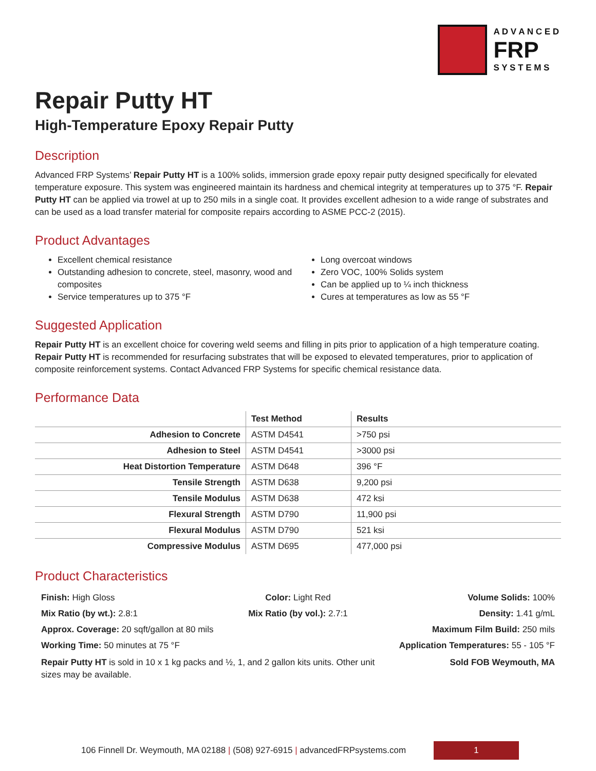A D V A N C E D
FRP
S Y S T E M S
Repair Putty HT
High-Temperature Epoxy Repair Putty
Description
Advanced FRP Systems’ Repair Putty HT is a 100% solids, immersion grade epoxy repair putty designed specifically for elevated temperature exposure. This system was engineered maintain its hardness and chemical integrity at temperatures up to 375 °F. Repair Putty HT can be applied via trowel at up to 250 mils in a single coat. It provides excellent adhesion to a wide range of substrates and can be used as a load transfer material for composite repairs according to ASME PCC-2 (2015).
Product Advantages
Excellent chemical resistance
Outstanding adhesion to concrete, steel, masonry, wood and composites
Service temperatures up to 375 °F
Long overcoat windows
Zero VOC, 100% Solids system
Can be applied up to ¼ inch thickness
Cures at temperatures as low as 55 °F
Suggested Application
Repair Putty HT is an excellent choice for covering weld seems and filling in pits prior to application of a high temperature coating. Repair Putty HT is recommended for resurfacing substrates that will be exposed to elevated temperatures, prior to application of composite reinforcement systems. Contact Advanced FRP Systems for specific chemical resistance data.
Performance Data
| | Test Method | Results |
| --- | --- | --- |
| Adhesion to Concrete | ASTM D4541 | >750 psi |
| Adhesion to Steel | ASTM D4541 | >3000 psi |
| Heat Distortion Temperature | ASTM D648 | 396 °F |
| Tensile Strength | ASTM D638 | 9,200 psi |
| Tensile Modulus | ASTM D638 | 472 ksi |
| Flexural Strength | ASTM D790 | 11,900 psi |
| Flexural Modulus | ASTM D790 | 521 ksi |
| Compressive Modulus | ASTM D695 | 477,000 psi |
Product Characteristics
Finish: High Gloss Color: Light Red Volume Solids: 100%
Mix Ratio (by wt.): 2.8:1 Mix Ratio (by vol.): 2.7:1 Density: 1.41 g/mL
Approx. Coverage: 20 sqft/gallon at 80 mils Maximum Film Build: 250 mils
Working Time: 50 minutes at 75 °F Application Temperatures: 55 - 105 °F
Repair Putty HT is sold in 10 x 1 kg packs and ½, 1, and 2 gallon kits units. Other unit sizes may be available. Sold FOB Weymouth, MA
106 Finnell Dr. Weymouth, MA 02188 | (508) 927-6915 | advancedFRPsystems.com 1